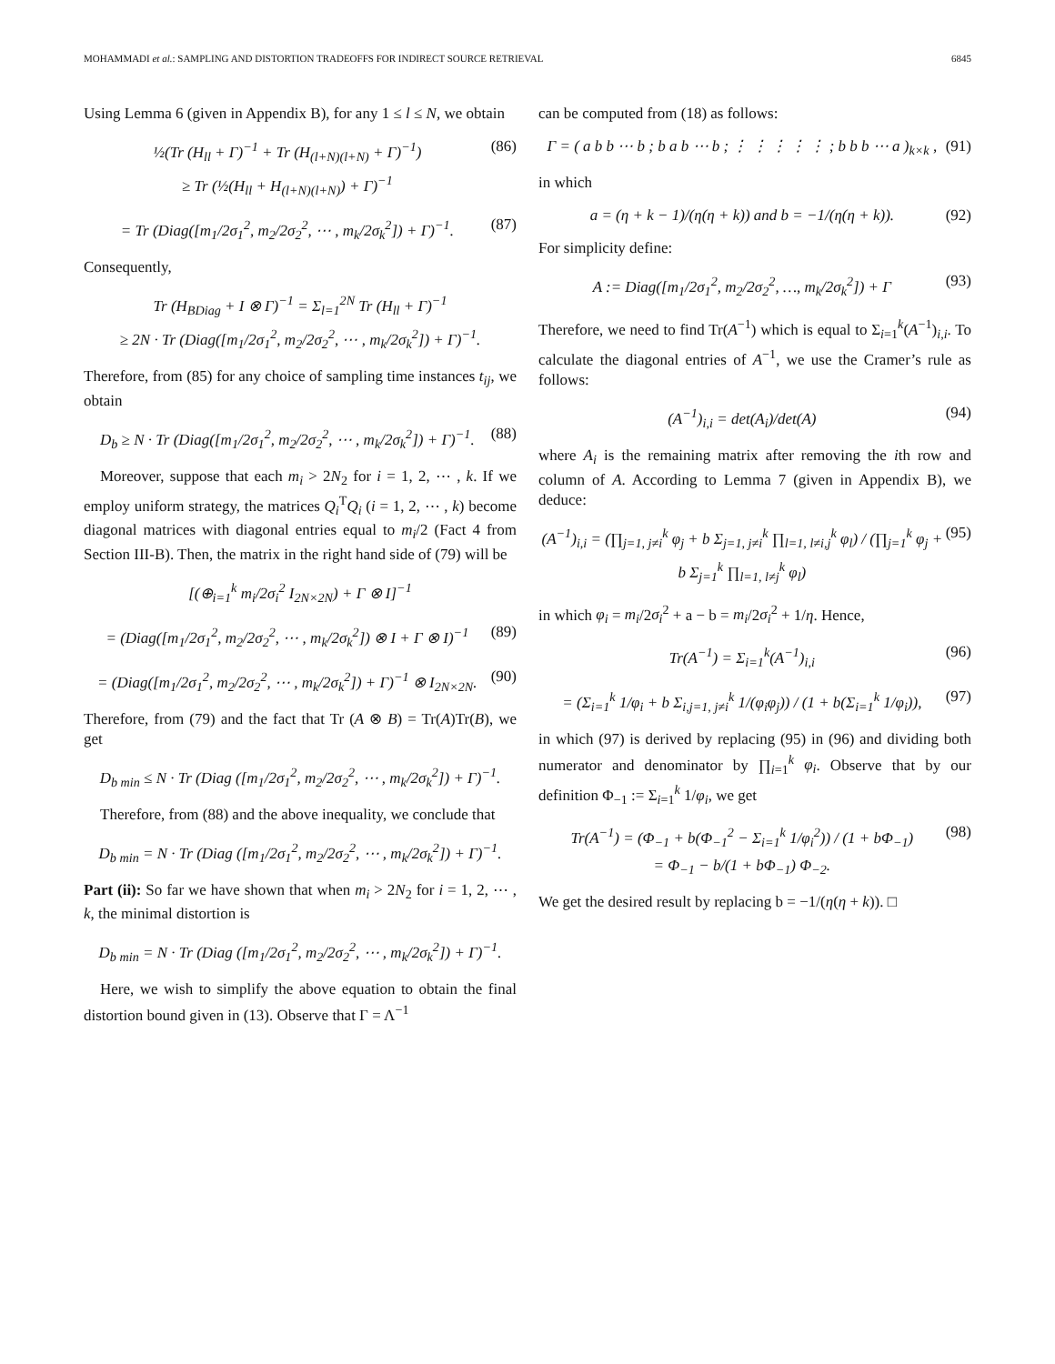MOHAMMADI et al.: SAMPLING AND DISTORTION TRADEOFFS FOR INDIRECT SOURCE RETRIEVAL 6845
Using Lemma 6 (given in Appendix B), for any 1 ≤ l ≤ N, we obtain
½(Tr (H<sub>ll</sub> + Γ)<sup>−1</sup> + Tr (H<sub>(l+N)(l+N)</sub> + Γ)<sup>−1</sup>)
≥ Tr (½(H<sub>ll</sub> + H<sub>(l+N)(l+N)</sub>) + Γ)<sup>−1</sup> (86)
= Tr (Diag([m<sub>1</sub>/2σ<sub>1</sub><sup>2</sup>, m<sub>2</sub>/2σ<sub>2</sub><sup>2</sup>, ⋯ , m<sub>k</sub>/2σ<sub>k</sub><sup>2</sup>]) + Γ)<sup>−1</sup>. (87)
Consequently,
Tr (H<sub>BDiag</sub> + I ⊗ Γ)<sup>−1</sup> = Σ<sub>l=1</sub><sup>2N</sup> Tr (H<sub>ll</sub> + Γ)<sup>−1</sup>
≥ 2N · Tr (Diag([m<sub>1</sub>/2σ<sub>1</sub><sup>2</sup>, m<sub>2</sub>/2σ<sub>2</sub><sup>2</sup>, ⋯ , m<sub>k</sub>/2σ<sub>k</sub><sup>2</sup>]) + Γ)<sup>−1</sup>.
Therefore, from (85) for any choice of sampling time instances t<sub>ij</sub>, we obtain
D<sub>b</sub> ≥ N · Tr (Diag([m<sub>1</sub>/2σ<sub>1</sub><sup>2</sup>, m<sub>2</sub>/2σ<sub>2</sub><sup>2</sup>, ⋯ , m<sub>k</sub>/2σ<sub>k</sub><sup>2</sup>]) + Γ)<sup>−1</sup>. (88)
Moreover, suppose that each m<sub>i</sub> > 2N<sub>2</sub> for i = 1, 2, ⋯ , k. If we employ uniform strategy, the matrices Q<sub>i</sub><sup>T</sup>Q<sub>i</sub> (i = 1, 2, ⋯ , k) become diagonal matrices with diagonal entries equal to m<sub>i</sub>/2 (Fact 4 from Section III-B). Then, the matrix in the right hand side of (79) will be
[(⊕<sub>i=1</sub><sup>k</sup> m<sub>i</sub>/2σ<sub>i</sub><sup>2</sup> I<sub>2N×2N</sub>) + Γ ⊗ I]<sup>−1</sup>
= (Diag([m<sub>1</sub>/2σ<sub>1</sub><sup>2</sup>, m<sub>2</sub>/2σ<sub>2</sub><sup>2</sup>, ⋯ , m<sub>k</sub>/2σ<sub>k</sub><sup>2</sup>]) ⊗ I + Γ ⊗ I)<sup>−1</sup> (89)
= (Diag([m<sub>1</sub>/2σ<sub>1</sub><sup>2</sup>, m<sub>2</sub>/2σ<sub>2</sub><sup>2</sup>, ⋯ , m<sub>k</sub>/2σ<sub>k</sub><sup>2</sup>]) + Γ)<sup>−1</sup> ⊗ I<sub>2N×2N</sub>. (90)
Therefore, from (79) and the fact that Tr (A ⊗ B) = Tr(A)Tr(B), we get
D<sub>b min</sub> ≤ N · Tr (Diag ([m<sub>1</sub>/2σ<sub>1</sub><sup>2</sup>, m<sub>2</sub>/2σ<sub>2</sub><sup>2</sup>, ⋯ , m<sub>k</sub>/2σ<sub>k</sub><sup>2</sup>]) + Γ)<sup>−1</sup>.
Therefore, from (88) and the above inequality, we conclude that
D<sub>b min</sub> = N · Tr (Diag ([m<sub>1</sub>/2σ<sub>1</sub><sup>2</sup>, m<sub>2</sub>/2σ<sub>2</sub><sup>2</sup>, ⋯ , m<sub>k</sub>/2σ<sub>k</sub><sup>2</sup>]) + Γ)<sup>−1</sup>.
Part (ii): So far we have shown that when m<sub>i</sub> > 2N<sub>2</sub> for i = 1, 2, ⋯ , k, the minimal distortion is
D<sub>b min</sub> = N · Tr (Diag ([m<sub>1</sub>/2σ<sub>1</sub><sup>2</sup>, m<sub>2</sub>/2σ<sub>2</sub><sup>2</sup>, ⋯ , m<sub>k</sub>/2σ<sub>k</sub><sup>2</sup>]) + Γ)<sup>−1</sup>.
Here, we wish to simplify the above equation to obtain the final distortion bound given in (13). Observe that Γ = Λ<sup>−1</sup>
can be computed from (18) as follows:
Γ = ( a b b ⋯ b ; b a b ⋯ b ; ⋮ ⋮ ⋮ ⋮ ⋮ ; b b b ⋯ a )<sub>k×k</sub> , (91)
in which
a = (η + k − 1)/(η(η + k)) and b = −1/(η(η + k)). (92)
For simplicity define:
A := Diag([m<sub>1</sub>/2σ<sub>1</sub><sup>2</sup>, m<sub>2</sub>/2σ<sub>2</sub><sup>2</sup>, …, m<sub>k</sub>/2σ<sub>k</sub><sup>2</sup>]) + Γ (93)
Therefore, we need to find Tr(A<sup>−1</sup>) which is equal to Σ<sub>i=1</sub><sup>k</sup>(A<sup>−1</sup>)<sub>i,i</sub>. To calculate the diagonal entries of A<sup>−1</sup>, we use the Cramer’s rule as follows:
(A<sup>−1</sup>)<sub>i,i</sub> = det(A<sub>i</sub>)/det(A) (94)
where A<sub>i</sub> is the remaining matrix after removing the ith row and column of A. According to Lemma 7 (given in Appendix B), we deduce:
(A<sup>−1</sup>)<sub>i,i</sub> = (∏<sub>j=1, j≠i</sub><sup>k</sup> φ<sub>j</sub> + b Σ<sub>j=1, j≠i</sub><sup>k</sup> ∏<sub>l=1, l≠i,j</sub><sup>k</sup> φ<sub>l</sub>) / (∏<sub>j=1</sub><sup>k</sup> φ<sub>j</sub> + b Σ<sub>j=1</sub><sup>k</sup> ∏<sub>l=1, l≠j</sub><sup>k</sup> φ<sub>l</sub>) (95)
in which φ<sub>i</sub> = m<sub>i</sub>/2σ<sub>i</sub><sup>2</sup> + a − b = m<sub>i</sub>/2σ<sub>i</sub><sup>2</sup> + 1/η. Hence,
Tr(A<sup>−1</sup>) = Σ<sub>i=1</sub><sup>k</sup>(A<sup>−1</sup>)<sub>i,i</sub> (96)
= (Σ<sub>i=1</sub><sup>k</sup> 1/φ<sub>i</sub> + b Σ<sub>i,j=1, j≠i</sub><sup>k</sup> 1/(φ<sub>i</sub>φ<sub>j</sub>)) / (1 + b(Σ<sub>i=1</sub><sup>k</sup> 1/φ<sub>i</sub>)), (97)
in which (97) is derived by replacing (95) in (96) and dividing both numerator and denominator by ∏<sub>i=1</sub><sup>k</sup> φ<sub>i</sub>. Observe that by our definition Φ<sub>−1</sub> := Σ<sub>i=1</sub><sup>k</sup> 1/φ<sub>i</sub>, we get
Tr(A<sup>−1</sup>) = (Φ<sub>−1</sub> + b(Φ<sub>−1</sub><sup>2</sup> − Σ<sub>i=1</sub><sup>k</sup> 1/φ<sub>i</sub><sup>2</sup>)) / (1 + bΦ<sub>−1</sub>)
= Φ<sub>−1</sub> − b/(1 + bΦ<sub>−1</sub>) Φ<sub>−2</sub>. (98)
We get the desired result by replacing b = −1/(η(η + k)). □